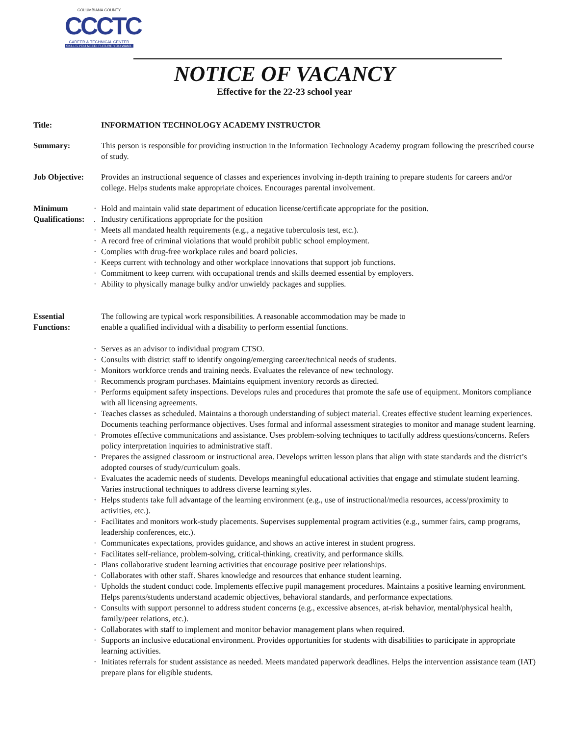COLUMBIANA COUNTY
CCCTC
CAREER & TECHNICAL CENTER
SKILLS YOU NEED. FUTURE YOU WANT.
NOTICE OF VACANCY
Effective for the 22-23 school year
Title: INFORMATION TECHNOLOGY ACADEMY INSTRUCTOR
Summary: This person is responsible for providing instruction in the Information Technology Academy program following the prescribed course of study.
Job Objective:
Provides an instructional sequence of classes and experiences involving in-depth training to prepare students for careers and/or college. Helps students make appropriate choices. Encourages parental involvement.
Minimum Qualifications:
· Hold and maintain valid state department of education license/certificate appropriate for the position.
. Industry certifications appropriate for the position
· Meets all mandated health requirements (e.g., a negative tuberculosis test, etc.).
· A record free of criminal violations that would prohibit public school employment.
· Complies with drug-free workplace rules and board policies.
· Keeps current with technology and other workplace innovations that support job functions.
· Commitment to keep current with occupational trends and skills deemed essential by employers.
· Ability to physically manage bulky and/or unwieldy packages and supplies.
Essential Functions:
The following are typical work responsibilities. A reasonable accommodation may be made to
enable a qualified individual with a disability to perform essential functions.
· Serves as an advisor to individual program CTSO.
· Consults with district staff to identify ongoing/emerging career/technical needs of students.
· Monitors workforce trends and training needs. Evaluates the relevance of new technology.
· Recommends program purchases. Maintains equipment inventory records as directed.
· Performs equipment safety inspections. Develops rules and procedures that promote the safe use of equipment. Monitors compliance with all licensing agreements.
· Teaches classes as scheduled. Maintains a thorough understanding of subject material. Creates effective student learning experiences. Documents teaching performance objectives. Uses formal and informal assessment strategies to monitor and manage student learning.
· Promotes effective communications and assistance. Uses problem-solving techniques to tactfully address questions/concerns. Refers policy interpretation inquiries to administrative staff.
· Prepares the assigned classroom or instructional area. Develops written lesson plans that align with state standards and the district’s adopted courses of study/curriculum goals.
· Evaluates the academic needs of students. Develops meaningful educational activities that engage and stimulate student learning. Varies instructional techniques to address diverse learning styles.
· Helps students take full advantage of the learning environment (e.g., use of instructional/media resources, access/proximity to activities, etc.).
· Facilitates and monitors work-study placements. Supervises supplemental program activities (e.g., summer fairs, camp programs, leadership conferences, etc.).
· Communicates expectations, provides guidance, and shows an active interest in student progress.
· Facilitates self-reliance, problem-solving, critical-thinking, creativity, and performance skills.
· Plans collaborative student learning activities that encourage positive peer relationships.
· Collaborates with other staff. Shares knowledge and resources that enhance student learning.
· Upholds the student conduct code. Implements effective pupil management procedures. Maintains a positive learning environment. Helps parents/students understand academic objectives, behavioral standards, and performance expectations.
· Consults with support personnel to address student concerns (e.g., excessive absences, at-risk behavior, mental/physical health, family/peer relations, etc.).
· Collaborates with staff to implement and monitor behavior management plans when required.
· Supports an inclusive educational environment. Provides opportunities for students with disabilities to participate in appropriate learning activities.
· Initiates referrals for student assistance as needed. Meets mandated paperwork deadlines. Helps the intervention assistance team (IAT) prepare plans for eligible students.